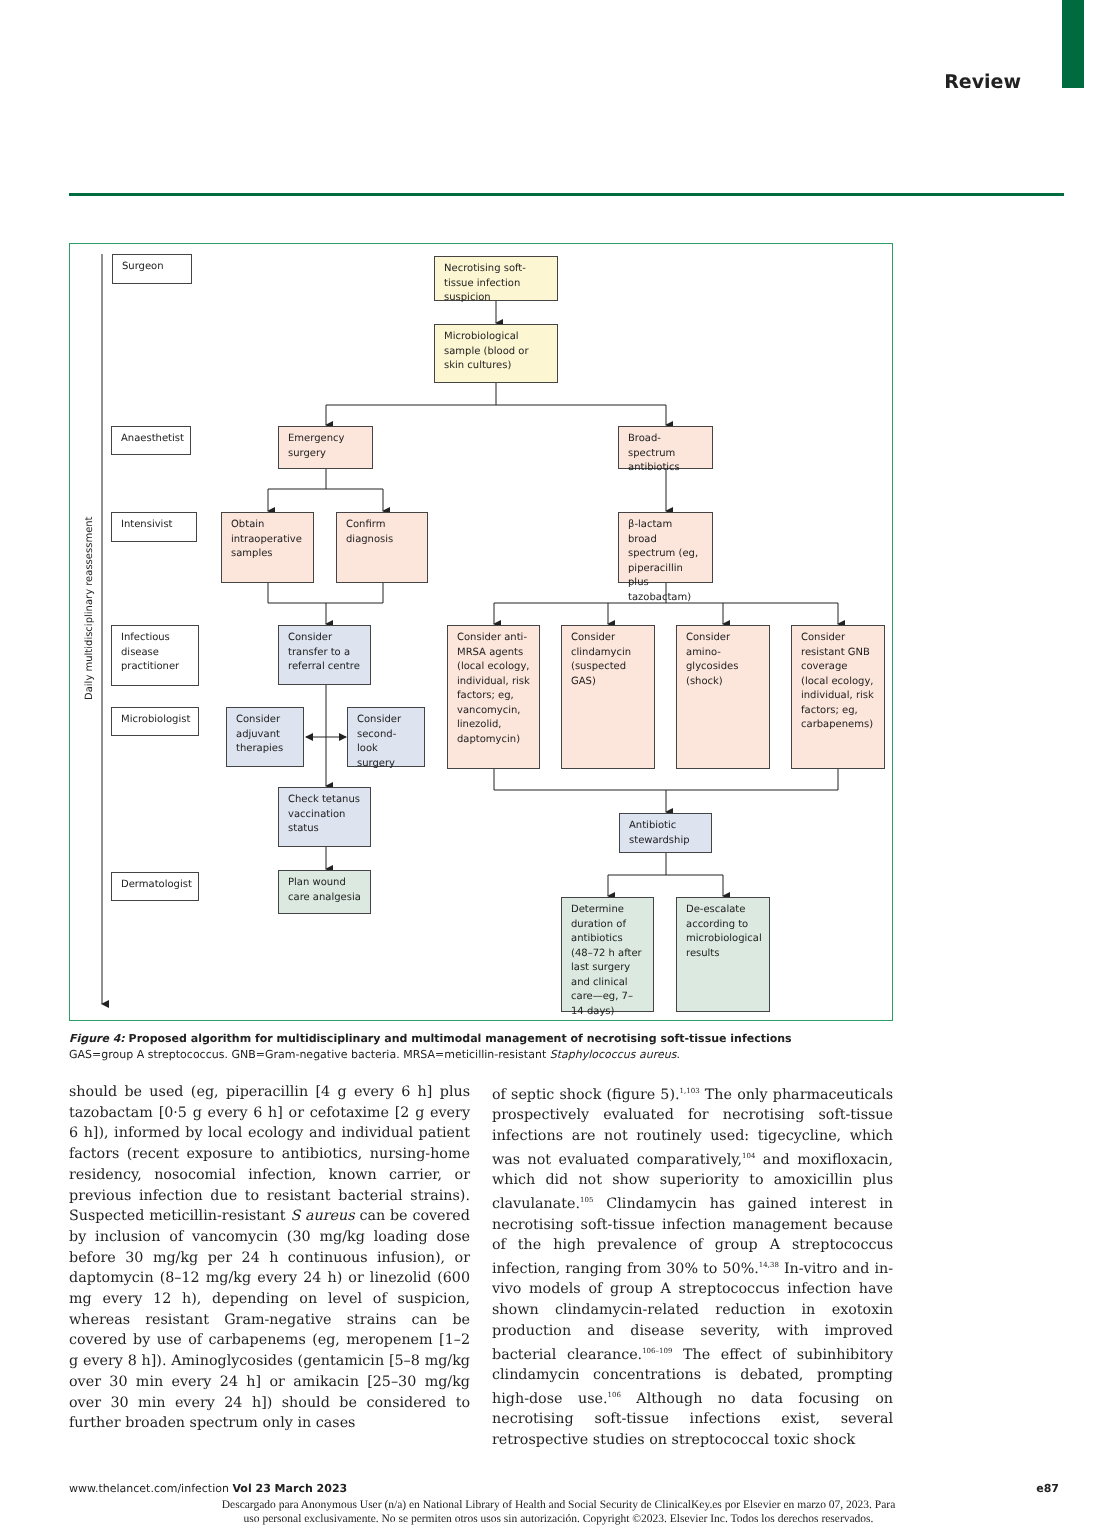Review
Surgeon
Necrotising soft-tissue infection suspicion
Microbiological sample (blood or skin cultures)
Daily multidisciplinary reassessment
Anaesthetist
Emergency surgery
Broad-spectrum antibiotics
Intensivist
Obtain intraoperative samples
Confirm diagnosis
β-lactam broad spectrum (eg, piperacillin plus tazobactam)
Infectious disease practitioner
Consider transfer to a referral centre
Consider anti-MRSA agents (local ecology, individual, risk factors; eg, vancomycin, linezolid, daptomycin)
Consider clindamycin (suspected GAS)
Consider amino-glycosides (shock)
Consider resistant GNB coverage (local ecology, individual, risk factors; eg, carbapenems)
Microbiologist
Consider adjuvant therapies
Consider second-look surgery
Check tetanus vaccination status
Antibiotic stewardship
Dermatologist
Plan wound care analgesia
Determine duration of antibiotics (48–72 h after last surgery and clinical care—eg, 7–14 days)
De-escalate according to microbiological results
Figure 4: Proposed algorithm for multidisciplinary and multimodal management of necrotising soft-tissue infections
GAS=group A streptococcus. GNB=Gram-negative bacteria. MRSA=meticillin-resistant Staphylococcus aureus.
should be used (eg, piperacillin [4 g every 6 h] plus tazobactam [0·5 g every 6 h] or cefotaxime [2 g every 6 h]), informed by local ecology and individual patient factors (recent exposure to antibiotics, nursing-home residency, nosocomial infection, known carrier, or previous infection due to resistant bacterial strains). Suspected meticillin-resistant S aureus can be covered by inclusion of vancomycin (30 mg/kg loading dose before 30 mg/kg per 24 h continuous infusion), or daptomycin (8–12 mg/kg every 24 h) or linezolid (600 mg every 12 h), depending on level of suspicion, whereas resistant Gram-negative strains can be covered by use of carbapenems (eg, meropenem [1–2 g every 8 h]). Aminoglycosides (gentamicin [5–8 mg/kg over 30 min every 24 h] or amikacin [25–30 mg/kg over 30 min every 24 h]) should be considered to further broaden spectrum only in cases
of septic shock (figure 5).<sup>1,103</sup> The only pharmaceuticals prospectively evaluated for necrotising soft-tissue infections are not routinely used: tigecycline, which was not evaluated comparatively,<sup>104</sup> and moxifloxacin, which did not show superiority to amoxicillin plus clavulanate.<sup>105</sup> Clindamycin has gained interest in necrotising soft-tissue infection management because of the high prevalence of group A streptococcus infection, ranging from 30% to 50%.<sup>14,38</sup> In-vitro and in-vivo models of group A streptococcus infection have shown clindamycin-related reduction in exotoxin production and disease severity, with improved bacterial clearance.<sup>106–109</sup> The effect of subinhibitory clindamycin concentrations is debated, prompting high-dose use.<sup>106</sup> Although no data focusing on necrotising soft-tissue infections exist, several retrospective studies on streptococcal toxic shock
www.thelancet.com/infection Vol 23 March 2023 e87
Descargado para Anonymous User (n/a) en National Library of Health and Social Security de ClinicalKey.es por Elsevier en marzo 07, 2023. Para
uso personal exclusivamente. No se permiten otros usos sin autorización. Copyright ©2023. Elsevier Inc. Todos los derechos reservados.